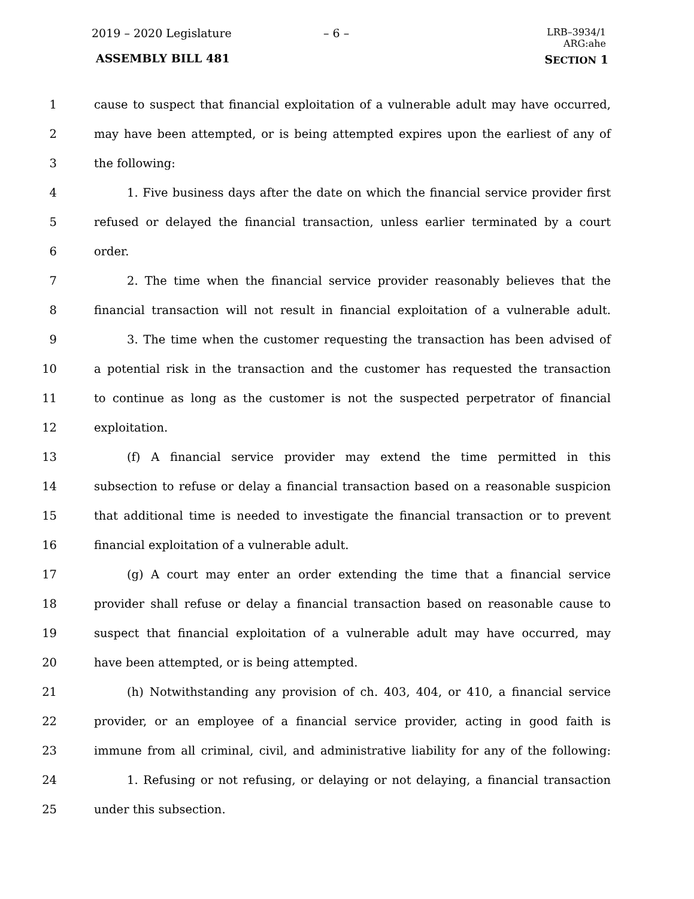2019 – 2020 Legislature – 6 –
LRB–3934/1
ARG:ahe
ASSEMBLY BILL 481 SECTION 1
1 cause to suspect that financial exploitation of a vulnerable adult may have occurred,
2 may have been attempted, or is being attempted expires upon the earliest of any of
3 the following:
4 1. Five business days after the date on which the financial service provider first
5 refused or delayed the financial transaction, unless earlier terminated by a court
6 order.
7 2. The time when the financial service provider reasonably believes that the
8 financial transaction will not result in financial exploitation of a vulnerable adult.
9 3. The time when the customer requesting the transaction has been advised of
10 a potential risk in the transaction and the customer has requested the transaction
11 to continue as long as the customer is not the suspected perpetrator of financial
12 exploitation.
13 (f) A financial service provider may extend the time permitted in this
14 subsection to refuse or delay a financial transaction based on a reasonable suspicion
15 that additional time is needed to investigate the financial transaction or to prevent
16 financial exploitation of a vulnerable adult.
17 (g) A court may enter an order extending the time that a financial service
18 provider shall refuse or delay a financial transaction based on reasonable cause to
19 suspect that financial exploitation of a vulnerable adult may have occurred, may
20 have been attempted, or is being attempted.
21 (h) Notwithstanding any provision of ch. 403, 404, or 410, a financial service
22 provider, or an employee of a financial service provider, acting in good faith is
23 immune from all criminal, civil, and administrative liability for any of the following:
24 1. Refusing or not refusing, or delaying or not delaying, a financial transaction
25 under this subsection.